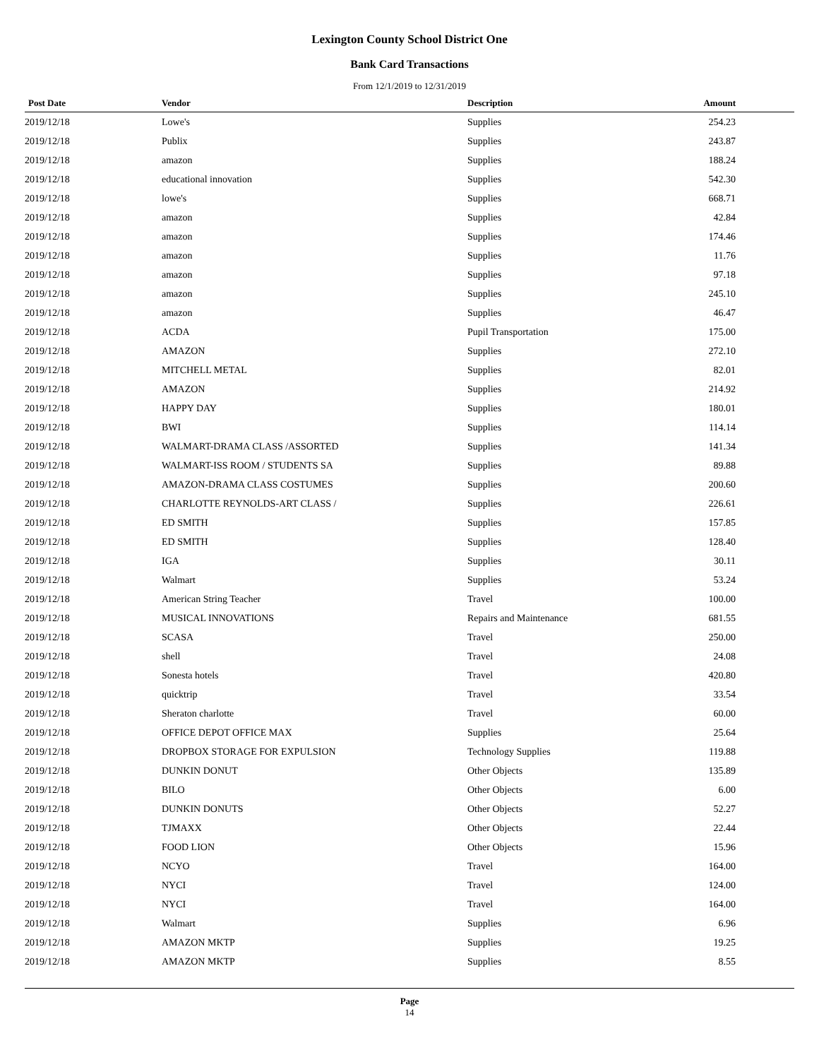Lexington County School District One
Bank Card Transactions
From 12/1/2019 to 12/31/2019
| Post Date | Vendor | Description | Amount | |
| --- | --- | --- | --- | --- |
| 2019/12/18 | Lowe's | Supplies | 254.23 | |
| 2019/12/18 | Publix | Supplies | 243.87 | |
| 2019/12/18 | amazon | Supplies | 188.24 | |
| 2019/12/18 | educational innovation | Supplies | 542.30 | |
| 2019/12/18 | lowe's | Supplies | 668.71 | |
| 2019/12/18 | amazon | Supplies | 42.84 | |
| 2019/12/18 | amazon | Supplies | 174.46 | |
| 2019/12/18 | amazon | Supplies | 11.76 | |
| 2019/12/18 | amazon | Supplies | 97.18 | |
| 2019/12/18 | amazon | Supplies | 245.10 | |
| 2019/12/18 | amazon | Supplies | 46.47 | |
| 2019/12/18 | ACDA | Pupil Transportation | 175.00 | |
| 2019/12/18 | AMAZON | Supplies | 272.10 | |
| 2019/12/18 | MITCHELL METAL | Supplies | 82.01 | |
| 2019/12/18 | AMAZON | Supplies | 214.92 | |
| 2019/12/18 | HAPPY DAY | Supplies | 180.01 | |
| 2019/12/18 | BWI | Supplies | 114.14 | |
| 2019/12/18 | WALMART-DRAMA CLASS /ASSORTED | Supplies | 141.34 | |
| 2019/12/18 | WALMART-ISS ROOM / STUDENTS SA | Supplies | 89.88 | |
| 2019/12/18 | AMAZON-DRAMA CLASS COSTUMES | Supplies | 200.60 | |
| 2019/12/18 | CHARLOTTE REYNOLDS-ART CLASS / | Supplies | 226.61 | |
| 2019/12/18 | ED SMITH | Supplies | 157.85 | |
| 2019/12/18 | ED SMITH | Supplies | 128.40 | |
| 2019/12/18 | IGA | Supplies | 30.11 | |
| 2019/12/18 | Walmart | Supplies | 53.24 | |
| 2019/12/18 | American String Teacher | Travel | 100.00 | |
| 2019/12/18 | MUSICAL INNOVATIONS | Repairs and Maintenance | 681.55 | |
| 2019/12/18 | SCASA | Travel | 250.00 | |
| 2019/12/18 | shell | Travel | 24.08 | |
| 2019/12/18 | Sonesta hotels | Travel | 420.80 | |
| 2019/12/18 | quicktrip | Travel | 33.54 | |
| 2019/12/18 | Sheraton charlotte | Travel | 60.00 | |
| 2019/12/18 | OFFICE DEPOT OFFICE MAX | Supplies | 25.64 | |
| 2019/12/18 | DROPBOX STORAGE FOR EXPULSION | Technology Supplies | 119.88 | |
| 2019/12/18 | DUNKIN DONUT | Other Objects | 135.89 | |
| 2019/12/18 | BILO | Other Objects | 6.00 | |
| 2019/12/18 | DUNKIN DONUTS | Other Objects | 52.27 | |
| 2019/12/18 | TJMAXX | Other Objects | 22.44 | |
| 2019/12/18 | FOOD LION | Other Objects | 15.96 | |
| 2019/12/18 | NCYO | Travel | 164.00 | |
| 2019/12/18 | NYCI | Travel | 124.00 | |
| 2019/12/18 | NYCI | Travel | 164.00 | |
| 2019/12/18 | Walmart | Supplies | 6.96 | |
| 2019/12/18 | AMAZON MKTP | Supplies | 19.25 | |
| 2019/12/18 | AMAZON MKTP | Supplies | 8.55 | |
Page
14